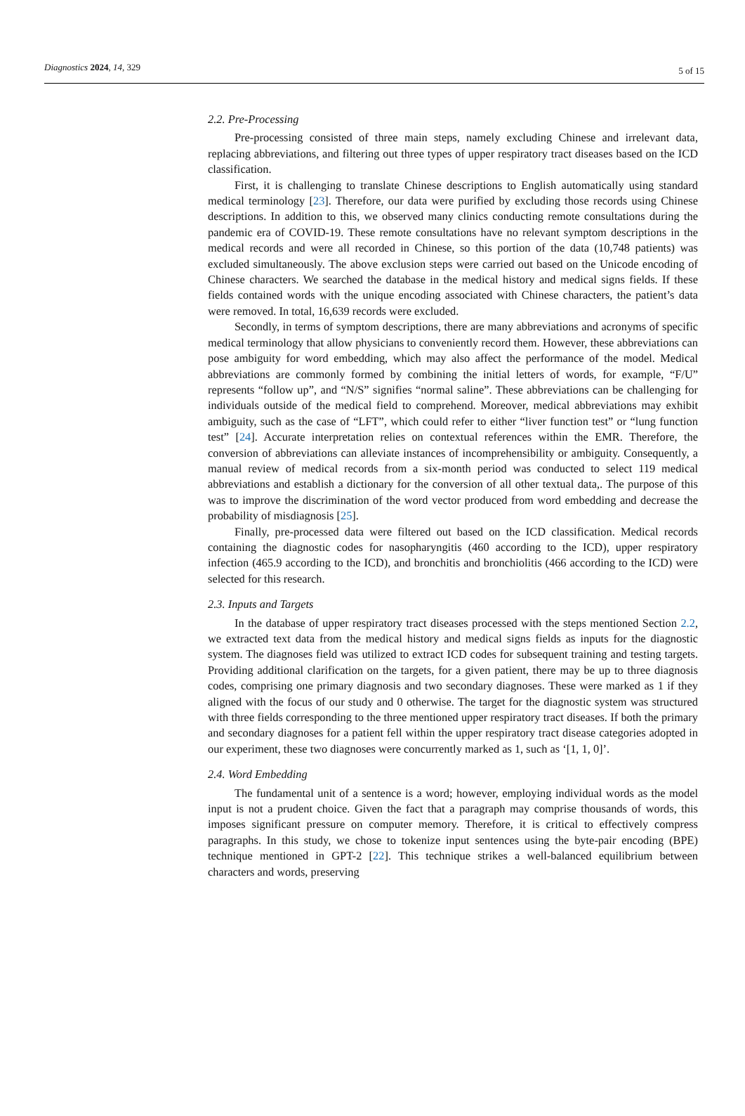Diagnostics 2024, 14, 329
5 of 15
2.2. Pre-Processing
Pre-processing consisted of three main steps, namely excluding Chinese and irrelevant data, replacing abbreviations, and filtering out three types of upper respiratory tract diseases based on the ICD classification.
First, it is challenging to translate Chinese descriptions to English automatically using standard medical terminology [23]. Therefore, our data were purified by excluding those records using Chinese descriptions. In addition to this, we observed many clinics conducting remote consultations during the pandemic era of COVID-19. These remote consultations have no relevant symptom descriptions in the medical records and were all recorded in Chinese, so this portion of the data (10,748 patients) was excluded simultaneously. The above exclusion steps were carried out based on the Unicode encoding of Chinese characters. We searched the database in the medical history and medical signs fields. If these fields contained words with the unique encoding associated with Chinese characters, the patient’s data were removed. In total, 16,639 records were excluded.
Secondly, in terms of symptom descriptions, there are many abbreviations and acronyms of specific medical terminology that allow physicians to conveniently record them. However, these abbreviations can pose ambiguity for word embedding, which may also affect the performance of the model. Medical abbreviations are commonly formed by combining the initial letters of words, for example, “F/U” represents “follow up”, and “N/S” signifies “normal saline”. These abbreviations can be challenging for individuals outside of the medical field to comprehend. Moreover, medical abbreviations may exhibit ambiguity, such as the case of “LFT”, which could refer to either “liver function test” or “lung function test” [24]. Accurate interpretation relies on contextual references within the EMR. Therefore, the conversion of abbreviations can alleviate instances of incomprehensibility or ambiguity. Consequently, a manual review of medical records from a six-month period was conducted to select 119 medical abbreviations and establish a dictionary for the conversion of all other textual data,. The purpose of this was to improve the discrimination of the word vector produced from word embedding and decrease the probability of misdiagnosis [25].
Finally, pre-processed data were filtered out based on the ICD classification. Medical records containing the diagnostic codes for nasopharyngitis (460 according to the ICD), upper respiratory infection (465.9 according to the ICD), and bronchitis and bronchiolitis (466 according to the ICD) were selected for this research.
2.3. Inputs and Targets
In the database of upper respiratory tract diseases processed with the steps mentioned Section 2.2, we extracted text data from the medical history and medical signs fields as inputs for the diagnostic system. The diagnoses field was utilized to extract ICD codes for subsequent training and testing targets. Providing additional clarification on the targets, for a given patient, there may be up to three diagnosis codes, comprising one primary diagnosis and two secondary diagnoses. These were marked as 1 if they aligned with the focus of our study and 0 otherwise. The target for the diagnostic system was structured with three fields corresponding to the three mentioned upper respiratory tract diseases. If both the primary and secondary diagnoses for a patient fell within the upper respiratory tract disease categories adopted in our experiment, these two diagnoses were concurrently marked as 1, such as ‘[1, 1, 0]’.
2.4. Word Embedding
The fundamental unit of a sentence is a word; however, employing individual words as the model input is not a prudent choice. Given the fact that a paragraph may comprise thousands of words, this imposes significant pressure on computer memory. Therefore, it is critical to effectively compress paragraphs. In this study, we chose to tokenize input sentences using the byte-pair encoding (BPE) technique mentioned in GPT-2 [22]. This technique strikes a well-balanced equilibrium between characters and words, preserving